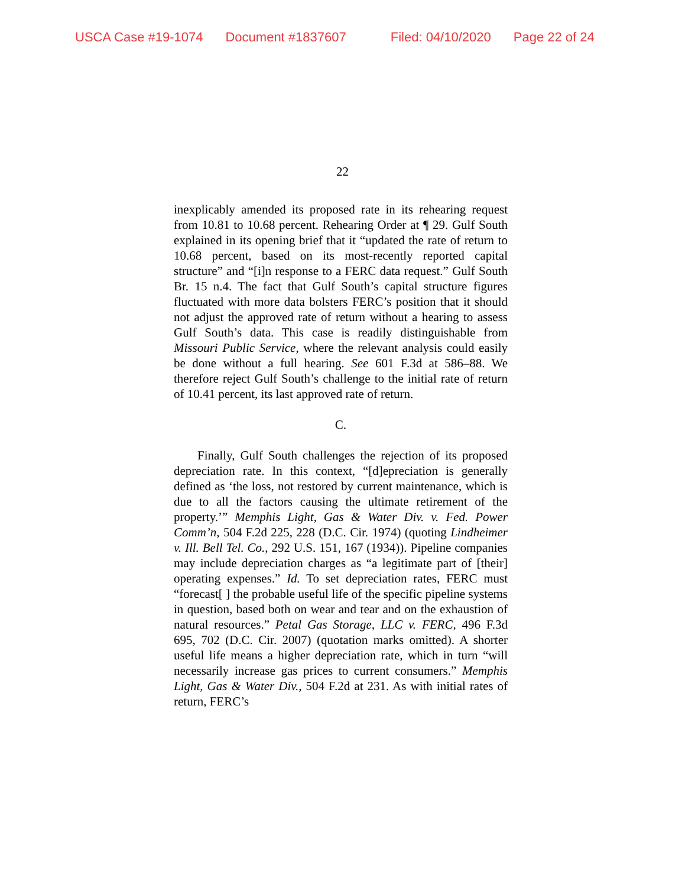USCA Case #19-1074 Document #1837607 Filed: 04/10/2020 Page 22 of 24
22
inexplicably amended its proposed rate in its rehearing request from 10.81 to 10.68 percent. Rehearing Order at ¶ 29. Gulf South explained in its opening brief that it “updated the rate of return to 10.68 percent, based on its most-recently reported capital structure” and “[i]n response to a FERC data request.” Gulf South Br. 15 n.4. The fact that Gulf South’s capital structure figures fluctuated with more data bolsters FERC’s position that it should not adjust the approved rate of return without a hearing to assess Gulf South’s data. This case is readily distinguishable from Missouri Public Service, where the relevant analysis could easily be done without a full hearing. See 601 F.3d at 586–88. We therefore reject Gulf South’s challenge to the initial rate of return of 10.41 percent, its last approved rate of return.
C.
Finally, Gulf South challenges the rejection of its proposed depreciation rate. In this context, “[d]epreciation is generally defined as ‘the loss, not restored by current maintenance, which is due to all the factors causing the ultimate retirement of the property.’” Memphis Light, Gas & Water Div. v. Fed. Power Comm’n, 504 F.2d 225, 228 (D.C. Cir. 1974) (quoting Lindheimer v. Ill. Bell Tel. Co., 292 U.S. 151, 167 (1934)). Pipeline companies may include depreciation charges as “a legitimate part of [their] operating expenses.” Id. To set depreciation rates, FERC must “forecast[ ] the probable useful life of the specific pipeline systems in question, based both on wear and tear and on the exhaustion of natural resources.” Petal Gas Storage, LLC v. FERC, 496 F.3d 695, 702 (D.C. Cir. 2007) (quotation marks omitted). A shorter useful life means a higher depreciation rate, which in turn “will necessarily increase gas prices to current consumers.” Memphis Light, Gas & Water Div., 504 F.2d at 231. As with initial rates of return, FERC’s